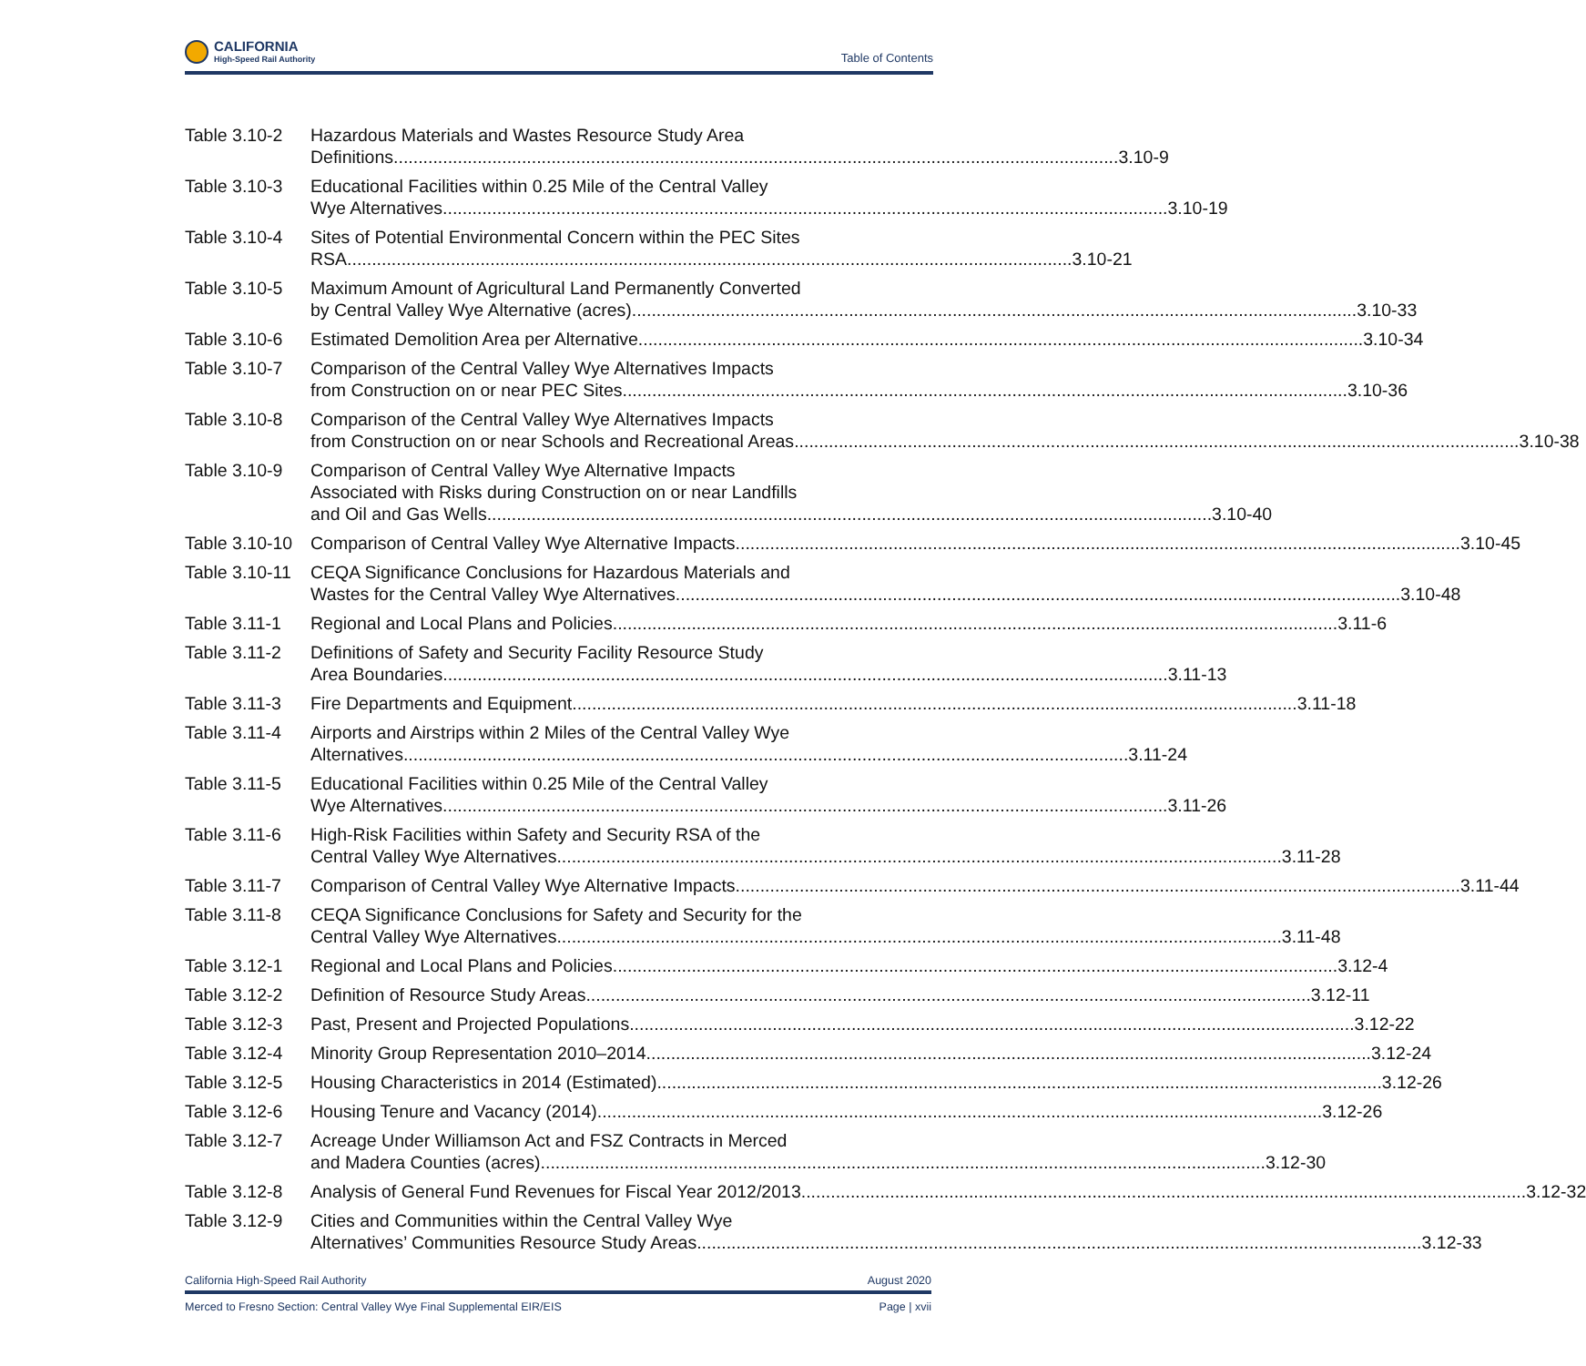CALIFORNIA
High-Speed Rail Authority
Table of Contents
Table 3.10-2
Hazardous Materials and Wastes Resource Study Area
Definitions 3.10-9
Table 3.10-3
Educational Facilities within 0.25 Mile of the Central Valley
Wye Alternatives 3.10-19
Table 3.10-4
Sites of Potential Environmental Concern within the PEC Sites
RSA 3.10-21
Table 3.10-5
Maximum Amount of Agricultural Land Permanently Converted
by Central Valley Wye Alternative (acres) 3.10-33
Table 3.10-6
Estimated Demolition Area per Alternative 3.10-34
Table 3.10-7
Comparison of the Central Valley Wye Alternatives Impacts
from Construction on or near PEC Sites 3.10-36
Table 3.10-8
Comparison of the Central Valley Wye Alternatives Impacts
from Construction on or near Schools and Recreational Areas 3.10-38
Table 3.10-9
Comparison of Central Valley Wye Alternative Impacts
Associated with Risks during Construction on or near Landfills
and Oil and Gas Wells 3.10-40
Table 3.10-10
Comparison of Central Valley Wye Alternative Impacts 3.10-45
Table 3.10-11
CEQA Significance Conclusions for Hazardous Materials and
Wastes for the Central Valley Wye Alternatives 3.10-48
Table 3.11-1
Regional and Local Plans and Policies 3.11-6
Table 3.11-2
Definitions of Safety and Security Facility Resource Study
Area Boundaries 3.11-13
Table 3.11-3
Fire Departments and Equipment 3.11-18
Table 3.11-4
Airports and Airstrips within 2 Miles of the Central Valley Wye
Alternatives 3.11-24
Table 3.11-5
Educational Facilities within 0.25 Mile of the Central Valley
Wye Alternatives 3.11-26
Table 3.11-6
High-Risk Facilities within Safety and Security RSA of the
Central Valley Wye Alternatives 3.11-28
Table 3.11-7
Comparison of Central Valley Wye Alternative Impacts 3.11-44
Table 3.11-8
CEQA Significance Conclusions for Safety and Security for the
Central Valley Wye Alternatives 3.11-48
Table 3.12-1
Regional and Local Plans and Policies 3.12-4
Table 3.12-2
Definition of Resource Study Areas 3.12-11
Table 3.12-3
Past, Present and Projected Populations 3.12-22
Table 3.12-4
Minority Group Representation 2010–2014 3.12-24
Table 3.12-5
Housing Characteristics in 2014 (Estimated) 3.12-26
Table 3.12-6
Housing Tenure and Vacancy (2014) 3.12-26
Table 3.12-7
Acreage Under Williamson Act and FSZ Contracts in Merced
and Madera Counties (acres) 3.12-30
Table 3.12-8
Analysis of General Fund Revenues for Fiscal Year 2012/2013 3.12-32
Table 3.12-9
Cities and Communities within the Central Valley Wye
Alternatives’ Communities Resource Study Areas 3.12-33
California High-Speed Rail Authority August 2020
Merced to Fresno Section: Central Valley Wye Final Supplemental EIR/EIS Page | xvii